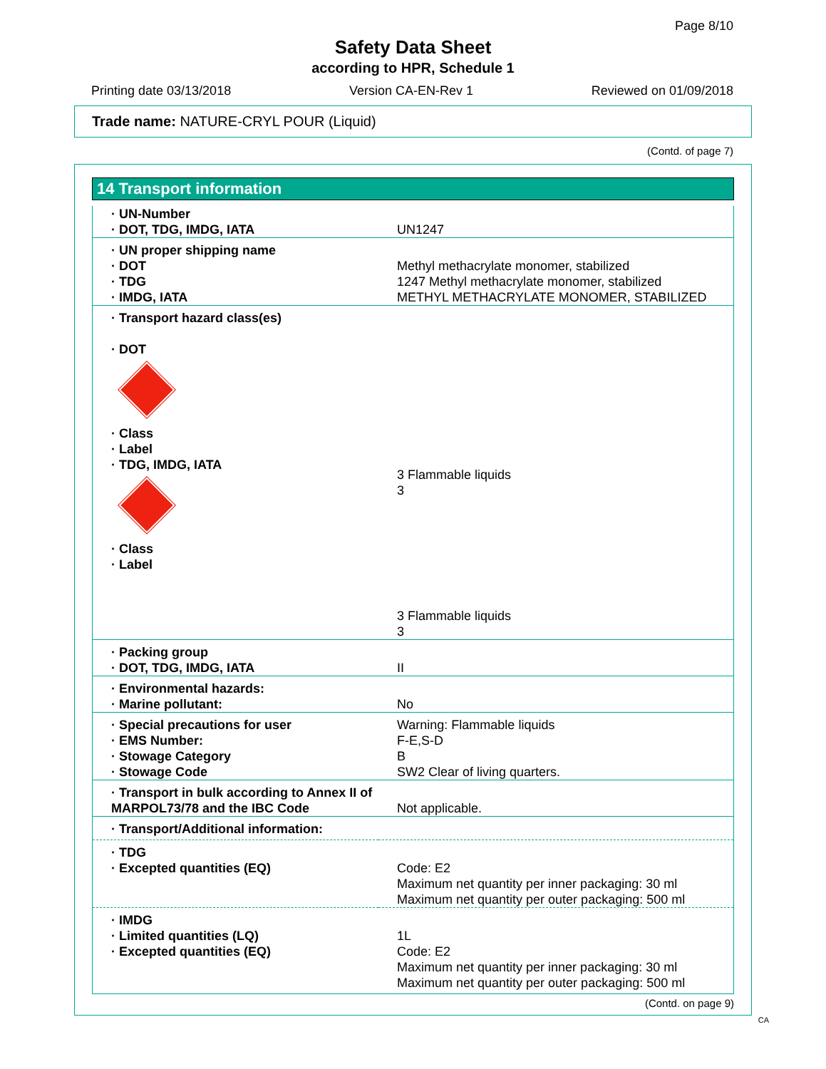Page 8/10
Safety Data Sheet
according to HPR, Schedule 1
Printing date 03/13/2018 Version CA-EN-Rev 1 Reviewed on 01/09/2018
Trade name: NATURE-CRYL POUR (Liquid)
(Contd. of page 7)
14 Transport information
| · UN-Number · DOT, TDG, IMDG, IATA | UN1247 |
| · UN proper shipping name · DOT · TDG · IMDG, IATA | Methyl methacrylate monomer, stabilized 1247 Methyl methacrylate monomer, stabilized METHYL METHACRYLATE MONOMER, STABILIZED |
| · Transport hazard class(es) · DOT · Class · Label · TDG, IMDG, IATA · Class · Label | 3 Flammable liquids 3 3 Flammable liquids 3 |
| · Packing group · DOT, TDG, IMDG, IATA | II |
| · Environmental hazards: · Marine pollutant: | No |
| · Special precautions for user · EMS Number: · Stowage Category · Stowage Code | Warning: Flammable liquids F-E,S-D B SW2 Clear of living quarters. |
| · Transport in bulk according to Annex II of MARPOL73/78 and the IBC Code | Not applicable. |
| · Transport/Additional information: | |
| · TDG · Excepted quantities (EQ) | Code: E2 Maximum net quantity per inner packaging: 30 ml Maximum net quantity per outer packaging: 500 ml |
| · IMDG · Limited quantities (LQ) · Excepted quantities (EQ) | 1L Code: E2 Maximum net quantity per inner packaging: 30 ml Maximum net quantity per outer packaging: 500 ml |
(Contd. on page 9)
CA